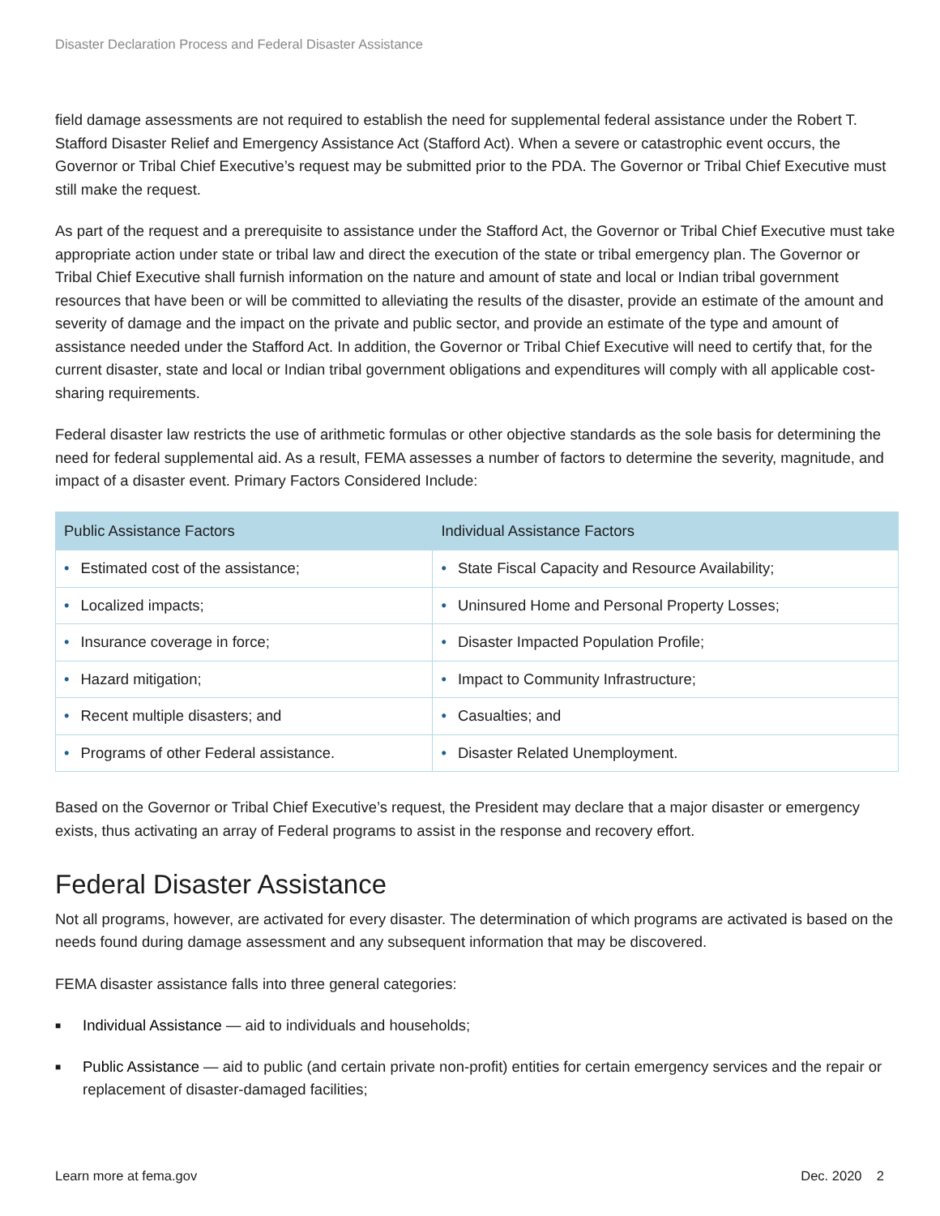Disaster Declaration Process and Federal Disaster Assistance
field damage assessments are not required to establish the need for supplemental federal assistance under the Robert T. Stafford Disaster Relief and Emergency Assistance Act (Stafford Act). When a severe or catastrophic event occurs, the Governor or Tribal Chief Executive’s request may be submitted prior to the PDA. The Governor or Tribal Chief Executive must still make the request.
As part of the request and a prerequisite to assistance under the Stafford Act, the Governor or Tribal Chief Executive must take appropriate action under state or tribal law and direct the execution of the state or tribal emergency plan. The Governor or Tribal Chief Executive shall furnish information on the nature and amount of state and local or Indian tribal government resources that have been or will be committed to alleviating the results of the disaster, provide an estimate of the amount and severity of damage and the impact on the private and public sector, and provide an estimate of the type and amount of assistance needed under the Stafford Act. In addition, the Governor or Tribal Chief Executive will need to certify that, for the current disaster, state and local or Indian tribal government obligations and expenditures will comply with all applicable cost-sharing requirements.
Federal disaster law restricts the use of arithmetic formulas or other objective standards as the sole basis for determining the need for federal supplemental aid. As a result, FEMA assesses a number of factors to determine the severity, magnitude, and impact of a disaster event. Primary Factors Considered Include:
| Public Assistance Factors | Individual Assistance Factors |
| --- | --- |
| • Estimated cost of the assistance; | • State Fiscal Capacity and Resource Availability; |
| • Localized impacts; | • Uninsured Home and Personal Property Losses; |
| • Insurance coverage in force; | • Disaster Impacted Population Profile; |
| • Hazard mitigation; | • Impact to Community Infrastructure; |
| • Recent multiple disasters; and | • Casualties; and |
| • Programs of other Federal assistance. | • Disaster Related Unemployment. |
Based on the Governor or Tribal Chief Executive’s request, the President may declare that a major disaster or emergency exists, thus activating an array of Federal programs to assist in the response and recovery effort.
Federal Disaster Assistance
Not all programs, however, are activated for every disaster. The determination of which programs are activated is based on the needs found during damage assessment and any subsequent information that may be discovered.
FEMA disaster assistance falls into three general categories:
■ Individual Assistance — aid to individuals and households;
■ Public Assistance — aid to public (and certain private non-profit) entities for certain emergency services and the repair or replacement of disaster-damaged facilities;
Learn more at fema.gov Dec. 2020 2